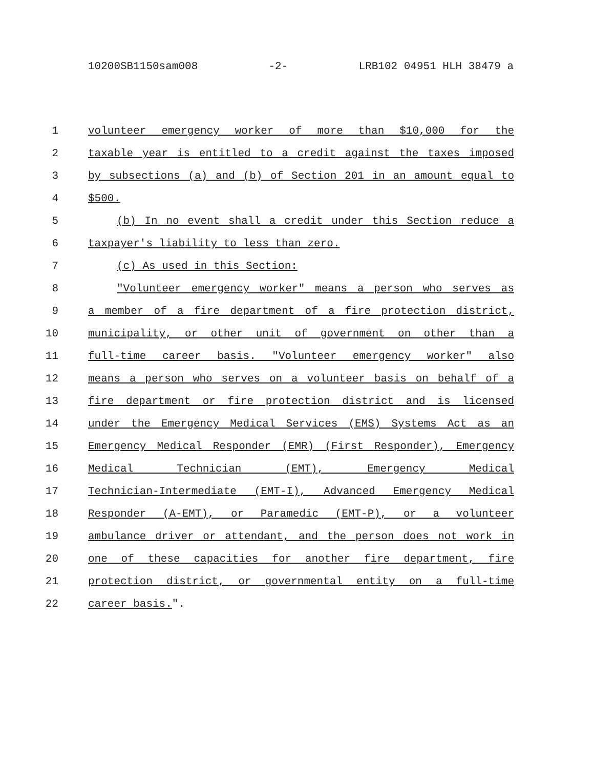10200SB1150sam008 -2- LRB102 04951 HLH 38479 a
1 volunteer emergency worker of more than $10,000 for the
2 taxable year is entitled to a credit against the taxes imposed
3 by subsections (a) and (b) of Section 201 in an amount equal to
4 $500.
5 (b) In no event shall a credit under this Section reduce a
6 taxpayer's liability to less than zero.
7 (c) As used in this Section:
8 "Volunteer emergency worker" means a person who serves as
9 a member of a fire department of a fire protection district,
10 municipality, or other unit of government on other than a
11 full-time career basis. "Volunteer emergency worker" also
12 means a person who serves on a volunteer basis on behalf of a
13 fire department or fire protection district and is licensed
14 under the Emergency Medical Services (EMS) Systems Act as an
15 Emergency Medical Responder (EMR) (First Responder), Emergency
16 Medical Technician (EMT), Emergency Medical
17 Technician-Intermediate (EMT-I), Advanced Emergency Medical
18 Responder (A-EMT), or Paramedic (EMT-P), or a volunteer
19 ambulance driver or attendant, and the person does not work in
20 one of these capacities for another fire department, fire
21 protection district, or governmental entity on a full-time
22 career basis.".